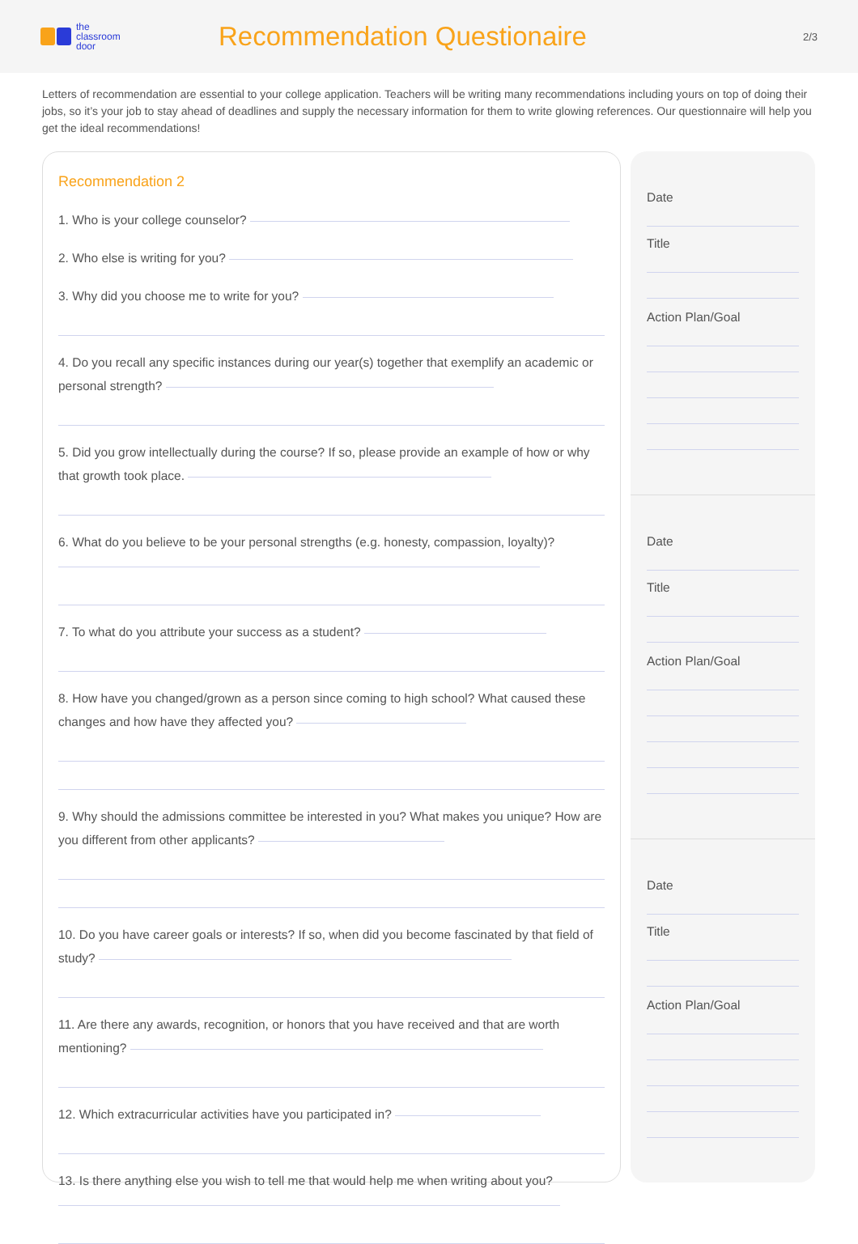the
classroom
door
Recommendation Questionaire
2/3
Letters of recommendation are essential to your college application. Teachers will be writing many recommendations including yours on top of doing their jobs, so it’s your job to stay ahead of deadlines and supply the necessary information for them to write glowing references. Our questionnaire will help you get the ideal recommendations!
Recommendation 2
1. Who is your college counselor?
2. Who else is writing for you?
3. Why did you choose me to write for you?
4. Do you recall any specific instances during our year(s) together that exemplify an academic or personal strength?
5. Did you grow intellectually during the course? If so, please provide an example of how or why that growth took place.
6. What do you believe to be your personal strengths (e.g. honesty, compassion, loyalty)?
7. To what do you attribute your success as a student?
8. How have you changed/grown as a person since coming to high school? What caused these changes and how have they affected you?
9. Why should the admissions committee be interested in you? What makes you unique? How are you different from other applicants?
10. Do you have career goals or interests? If so, when did you become fascinated by that field of study?
11. Are there any awards, recognition, or honors that you have received and that are worth mentioning?
12. Which extracurricular activities have you participated in?
13. Is there anything else you wish to tell me that would help me when writing about you?
Date
Title
Action Plan/Goal
Date
Title
Action Plan/Goal
Date
Title
Action Plan/Goal